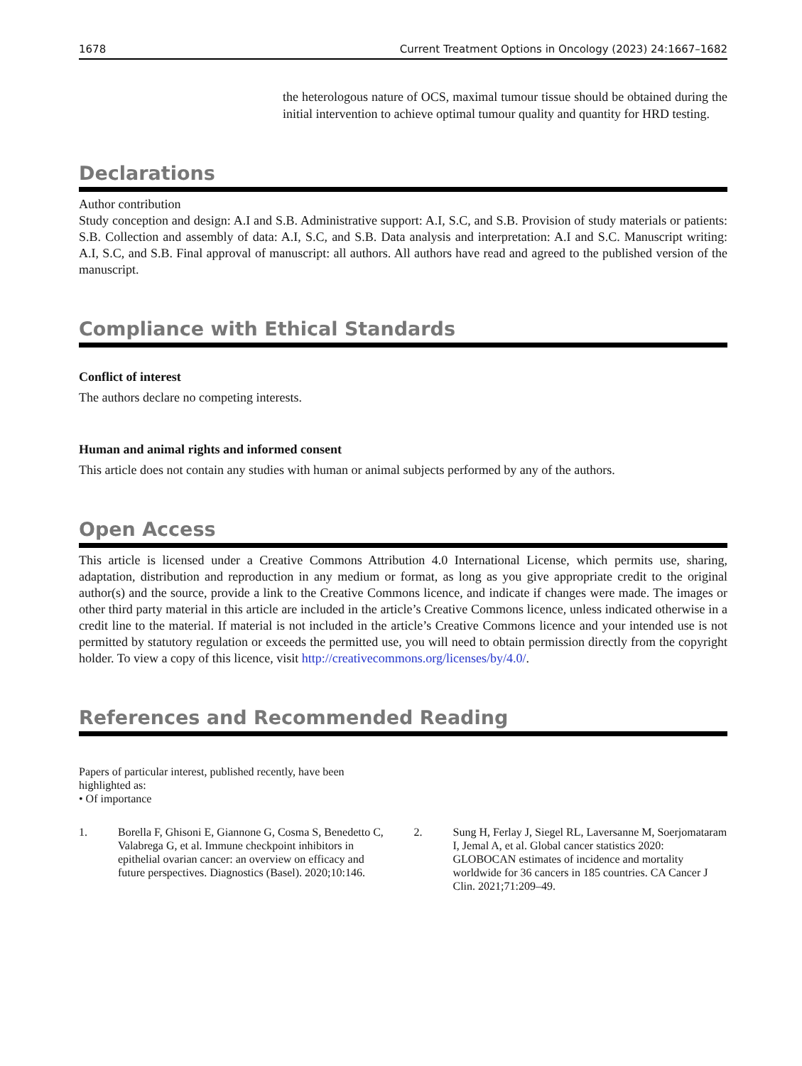1678 Current Treatment Options in Oncology (2023) 24:1667–1682
the heterologous nature of OCS, maximal tumour tissue should be obtained during the initial intervention to achieve optimal tumour quality and quantity for HRD testing.
Declarations
Author contribution
Study conception and design: A.I and S.B. Administrative support: A.I, S.C, and S.B. Provision of study materials or patients: S.B. Collection and assembly of data: A.I, S.C, and S.B. Data analysis and interpretation: A.I and S.C. Manuscript writing: A.I, S.C, and S.B. Final approval of manuscript: all authors. All authors have read and agreed to the published version of the manuscript.
Compliance with Ethical Standards
Conflict of interest
The authors declare no competing interests.
Human and animal rights and informed consent
This article does not contain any studies with human or animal subjects performed by any of the authors.
Open Access
This article is licensed under a Creative Commons Attribution 4.0 International License, which permits use, sharing, adaptation, distribution and reproduction in any medium or format, as long as you give appropriate credit to the original author(s) and the source, provide a link to the Creative Commons licence, and indicate if changes were made. The images or other third party material in this article are included in the article’s Creative Commons licence, unless indicated otherwise in a credit line to the material. If material is not included in the article’s Creative Commons licence and your intended use is not permitted by statutory regulation or exceeds the permitted use, you will need to obtain permission directly from the copyright holder. To view a copy of this licence, visit http://creativecommons.org/licenses/by/4.0/.
References and Recommended Reading
Papers of particular interest, published recently, have been
highlighted as:
• Of importance
1. Borella F, Ghisoni E, Giannone G, Cosma S, Benedetto C, Valabrega G, et al. Immune checkpoint inhibitors in epithelial ovarian cancer: an overview on efficacy and future perspectives. Diagnostics (Basel). 2020;10:146.
2. Sung H, Ferlay J, Siegel RL, Laversanne M, Soerjomataram I, Jemal A, et al. Global cancer statistics 2020: GLOBOCAN estimates of incidence and mortality worldwide for 36 cancers in 185 countries. CA Cancer J Clin. 2021;71:209–49.